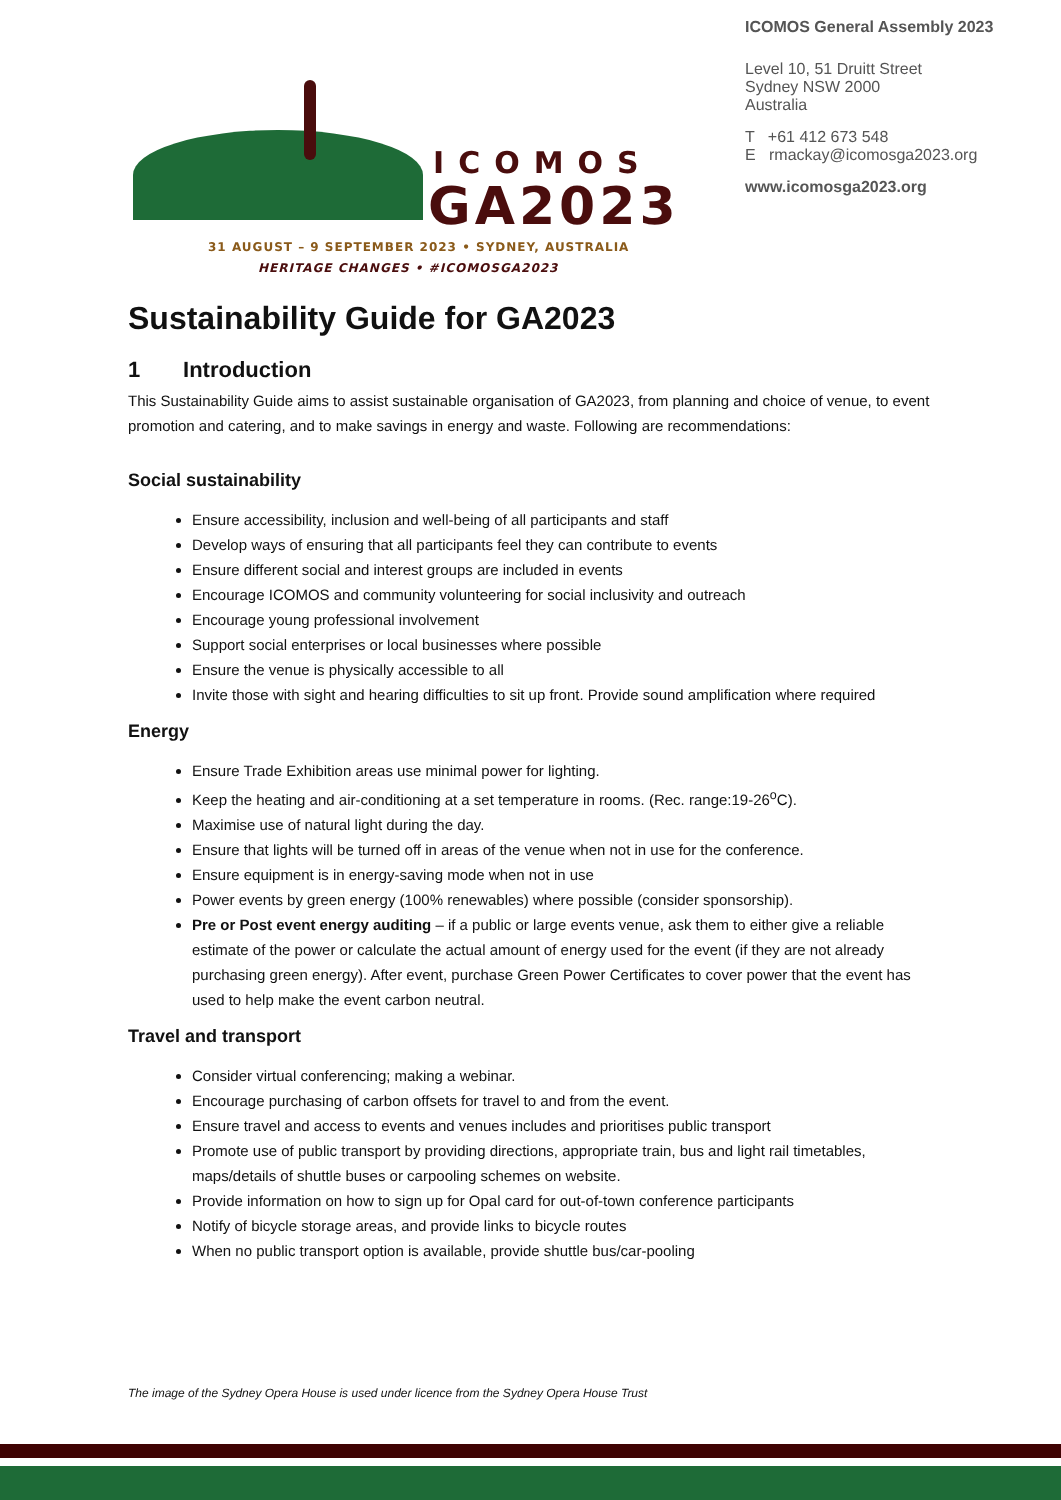ICOMOS
GA2023
31 AUGUST – 9 SEPTEMBER 2023 • SYDNEY, AUSTRALIA
HERITAGE CHANGES • #ICOMOSGA2023
ICOMOS General Assembly 2023
Level 10, 51 Druitt Street
Sydney NSW 2000
Australia
T +61 412 673 548
E rmackay@icomosga2023.org
www.icomosga2023.org
Sustainability Guide for GA2023
1 Introduction
This Sustainability Guide aims to assist sustainable organisation of GA2023, from planning and choice of venue, to event promotion and catering, and to make savings in energy and waste. Following are recommendations:
Social sustainability
Ensure accessibility, inclusion and well-being of all participants and staff
Develop ways of ensuring that all participants feel they can contribute to events
Ensure different social and interest groups are included in events
Encourage ICOMOS and community volunteering for social inclusivity and outreach
Encourage young professional involvement
Support social enterprises or local businesses where possible
Ensure the venue is physically accessible to all
Invite those with sight and hearing difficulties to sit up front. Provide sound amplification where required
Energy
Ensure Trade Exhibition areas use minimal power for lighting.
Keep the heating and air-conditioning at a set temperature in rooms. (Rec. range:19-26<sup>o</sup>C).
Maximise use of natural light during the day.
Ensure that lights will be turned off in areas of the venue when not in use for the conference.
Ensure equipment is in energy-saving mode when not in use
Power events by green energy (100% renewables) where possible (consider sponsorship).
Pre or Post event energy auditing – if a public or large events venue, ask them to either give a reliable estimate of the power or calculate the actual amount of energy used for the event (if they are not already purchasing green energy). After event, purchase Green Power Certificates to cover power that the event has used to help make the event carbon neutral.
Travel and transport
Consider virtual conferencing; making a webinar.
Encourage purchasing of carbon offsets for travel to and from the event.
Ensure travel and access to events and venues includes and prioritises public transport
Promote use of public transport by providing directions, appropriate train, bus and light rail timetables, maps/details of shuttle buses or carpooling schemes on website.
Provide information on how to sign up for Opal card for out-of-town conference participants
Notify of bicycle storage areas, and provide links to bicycle routes
When no public transport option is available, provide shuttle bus/car-pooling
The image of the Sydney Opera House is used under licence from the Sydney Opera House Trust